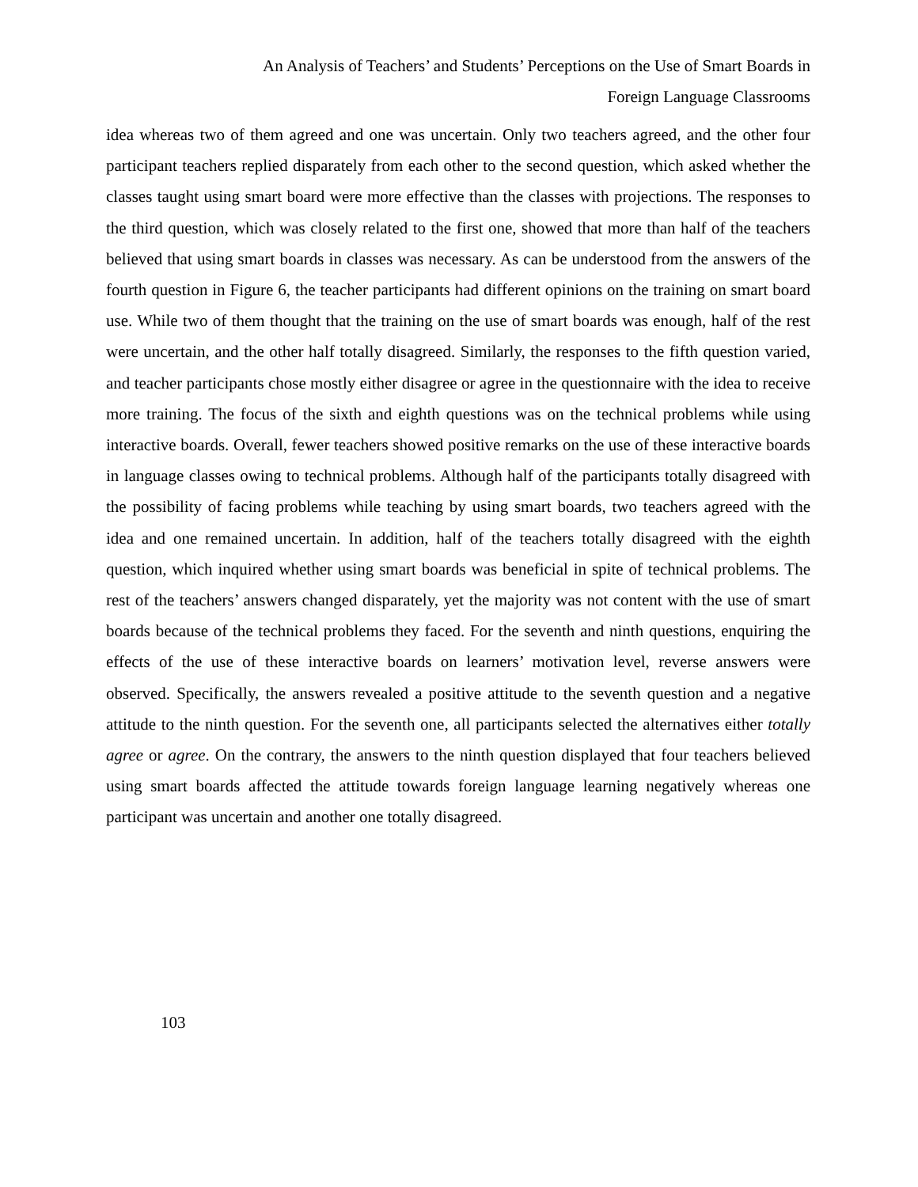An Analysis of Teachers’ and Students’ Perceptions on the Use of Smart Boards in
Foreign Language Classrooms
idea whereas two of them agreed and one was uncertain. Only two teachers agreed, and the other four participant teachers replied disparately from each other to the second question, which asked whether the classes taught using smart board were more effective than the classes with projections. The responses to the third question, which was closely related to the first one, showed that more than half of the teachers believed that using smart boards in classes was necessary. As can be understood from the answers of the fourth question in Figure 6, the teacher participants had different opinions on the training on smart board use. While two of them thought that the training on the use of smart boards was enough, half of the rest were uncertain, and the other half totally disagreed. Similarly, the responses to the fifth question varied, and teacher participants chose mostly either disagree or agree in the questionnaire with the idea to receive more training. The focus of the sixth and eighth questions was on the technical problems while using interactive boards. Overall, fewer teachers showed positive remarks on the use of these interactive boards in language classes owing to technical problems. Although half of the participants totally disagreed with the possibility of facing problems while teaching by using smart boards, two teachers agreed with the idea and one remained uncertain. In addition, half of the teachers totally disagreed with the eighth question, which inquired whether using smart boards was beneficial in spite of technical problems. The rest of the teachers’ answers changed disparately, yet the majority was not content with the use of smart boards because of the technical problems they faced. For the seventh and ninth questions, enquiring the effects of the use of these interactive boards on learners’ motivation level, reverse answers were observed. Specifically, the answers revealed a positive attitude to the seventh question and a negative attitude to the ninth question. For the seventh one, all participants selected the alternatives either totally agree or agree. On the contrary, the answers to the ninth question displayed that four teachers believed using smart boards affected the attitude towards foreign language learning negatively whereas one participant was uncertain and another one totally disagreed.
103